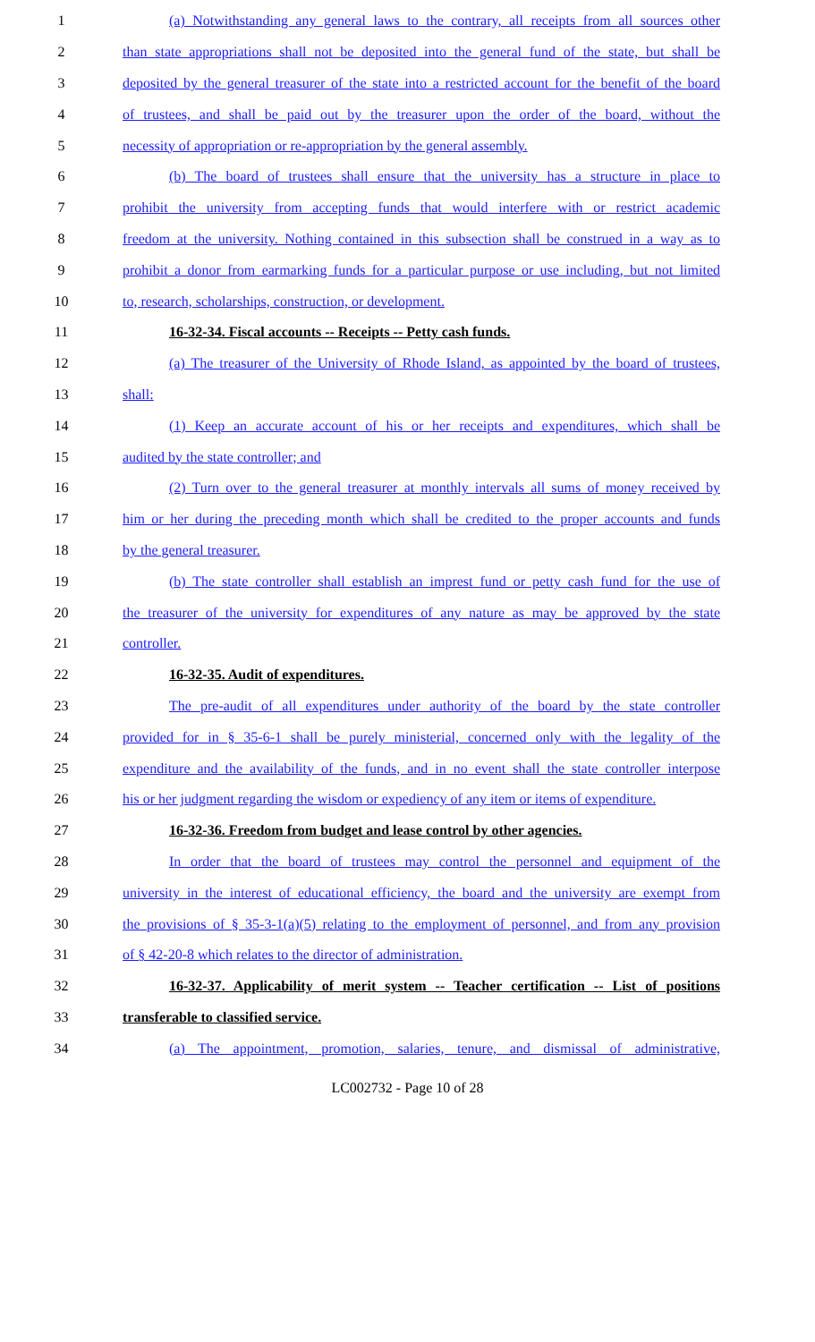1 (a) Notwithstanding any general laws to the contrary, all receipts from all sources other
2 than state appropriations shall not be deposited into the general fund of the state, but shall be
3 deposited by the general treasurer of the state into a restricted account for the benefit of the board
4 of trustees, and shall be paid out by the treasurer upon the order of the board, without the
5 necessity of appropriation or re-appropriation by the general assembly.
6 (b) The board of trustees shall ensure that the university has a structure in place to
7 prohibit the university from accepting funds that would interfere with or restrict academic
8 freedom at the university. Nothing contained in this subsection shall be construed in a way as to
9 prohibit a donor from earmarking funds for a particular purpose or use including, but not limited
10 to, research, scholarships, construction, or development.
11 16-32-34. Fiscal accounts -- Receipts -- Petty cash funds.
12 (a) The treasurer of the University of Rhode Island, as appointed by the board of trustees,
13 shall:
14 (1) Keep an accurate account of his or her receipts and expenditures, which shall be
15 audited by the state controller; and
16 (2) Turn over to the general treasurer at monthly intervals all sums of money received by
17 him or her during the preceding month which shall be credited to the proper accounts and funds
18 by the general treasurer.
19 (b) The state controller shall establish an imprest fund or petty cash fund for the use of
20 the treasurer of the university for expenditures of any nature as may be approved by the state
21 controller.
22 16-32-35. Audit of expenditures.
23 The pre-audit of all expenditures under authority of the board by the state controller
24 provided for in § 35-6-1 shall be purely ministerial, concerned only with the legality of the
25 expenditure and the availability of the funds, and in no event shall the state controller interpose
26 his or her judgment regarding the wisdom or expediency of any item or items of expenditure.
27 16-32-36. Freedom from budget and lease control by other agencies.
28 In order that the board of trustees may control the personnel and equipment of the
29 university in the interest of educational efficiency, the board and the university are exempt from
30 the provisions of § 35-3-1(a)(5) relating to the employment of personnel, and from any provision
31 of § 42-20-8 which relates to the director of administration.
32 16-32-37. Applicability of merit system -- Teacher certification -- List of positions
33 transferable to classified service.
34 (a) The appointment, promotion, salaries, tenure, and dismissal of administrative,
LC002732 - Page 10 of 28